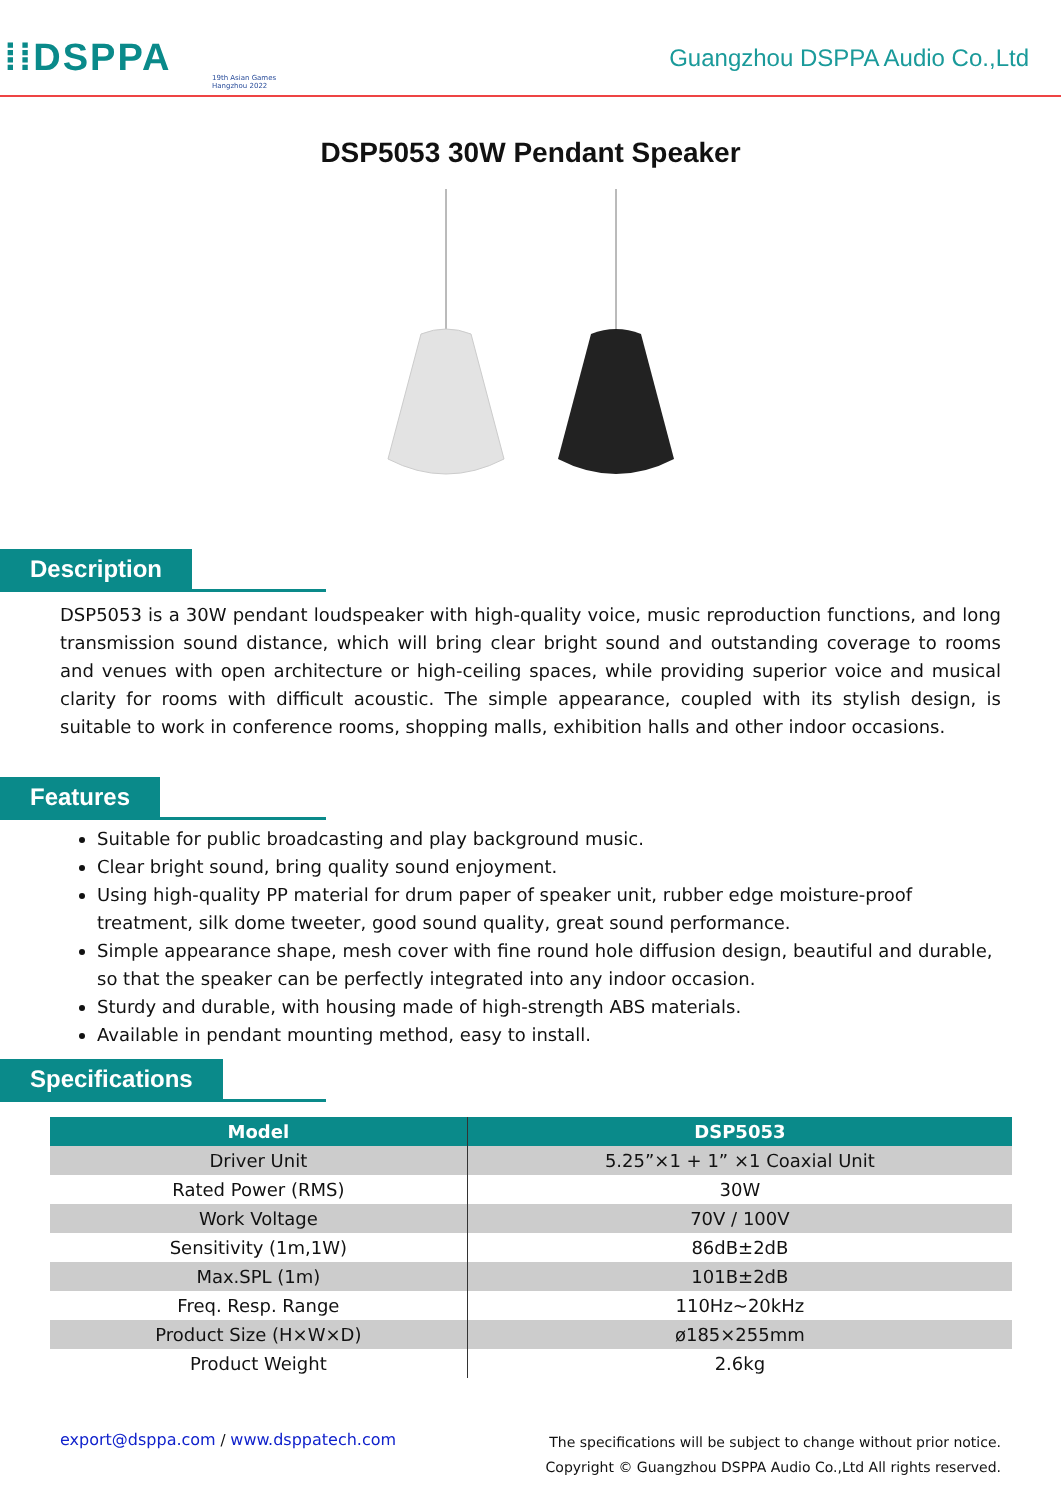⁞⁞DSPPA
19th Asian Games
Hangzhou 2022
Guangzhou DSPPA Audio Co.,Ltd
DSP5053 30W Pendant Speaker
Description
DSP5053 is a 30W pendant loudspeaker with high-quality voice, music reproduction functions, and long transmission sound distance, which will bring clear bright sound and outstanding coverage to rooms and venues with open architecture or high-ceiling spaces, while providing superior voice and musical clarity for rooms with difficult acoustic. The simple appearance, coupled with its stylish design, is suitable to work in conference rooms, shopping malls, exhibition halls and other indoor occasions.
Features
Suitable for public broadcasting and play background music.
Clear bright sound, bring quality sound enjoyment.
Using high-quality PP material for drum paper of speaker unit, rubber edge moisture-proof treatment, silk dome tweeter, good sound quality, great sound performance.
Simple appearance shape, mesh cover with fine round hole diffusion design, beautiful and durable, so that the speaker can be perfectly integrated into any indoor occasion.
Sturdy and durable, with housing made of high-strength ABS materials.
Available in pendant mounting method, easy to install.
Specifications
| Model | DSP5053 |
| --- | --- |
| Driver Unit | 5.25”×1 + 1” ×1 Coaxial Unit |
| Rated Power (RMS) | 30W |
| Work Voltage | 70V / 100V |
| Sensitivity (1m,1W) | 86dB±2dB |
| Max.SPL (1m) | 101B±2dB |
| Freq. Resp. Range | 110Hz~20kHz |
| Product Size (H×W×D) | ø185×255mm |
| Product Weight | 2.6kg |
export@dsppa.com / www.dsppatech.com
The specifications will be subject to change without prior notice.
Copyright © Guangzhou DSPPA Audio Co.,Ltd All rights reserved.